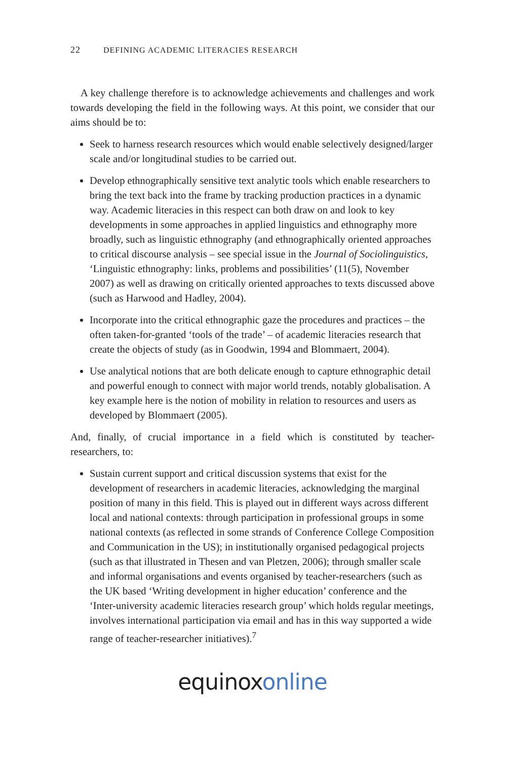22 DEFINING ACADEMIC LITERACIES RESEARCH
A key challenge therefore is to acknowledge achievements and challenges and work towards developing the field in the following ways. At this point, we consider that our aims should be to:
Seek to harness research resources which would enable selectively designed/larger scale and/or longitudinal studies to be carried out.
Develop ethnographically sensitive text analytic tools which enable researchers to bring the text back into the frame by tracking production practices in a dynamic way. Academic literacies in this respect can both draw on and look to key developments in some approaches in applied linguistics and ethnography more broadly, such as linguistic ethnography (and ethnographically oriented approaches to critical discourse analysis – see special issue in the Journal of Sociolinguistics, ‘Linguistic ethnography: links, problems and possibilities’ (11(5), November 2007) as well as drawing on critically oriented approaches to texts discussed above (such as Harwood and Hadley, 2004).
Incorporate into the critical ethnographic gaze the procedures and practices – the often taken-for-granted ‘tools of the trade’ – of academic literacies research that create the objects of study (as in Goodwin, 1994 and Blommaert, 2004).
Use analytical notions that are both delicate enough to capture ethnographic detail and powerful enough to connect with major world trends, notably globalisation. A key example here is the notion of mobility in relation to resources and users as developed by Blommaert (2005).
And, finally, of crucial importance in a field which is constituted by teacher-researchers, to:
Sustain current support and critical discussion systems that exist for the development of researchers in academic literacies, acknowledging the marginal position of many in this field. This is played out in different ways across different local and national contexts: through participation in professional groups in some national contexts (as reflected in some strands of Conference College Composition and Communication in the US); in institutionally organised pedagogical projects (such as that illustrated in Thesen and van Pletzen, 2006); through smaller scale and informal organisations and events organised by teacher-researchers (such as the UK based ‘Writing development in higher education’ conference and the ‘Inter-university academic literacies research group’ which holds regular meetings, involves international participation via email and has in this way supported a wide range of teacher-researcher initiatives).<sup>7</sup>
equinox online